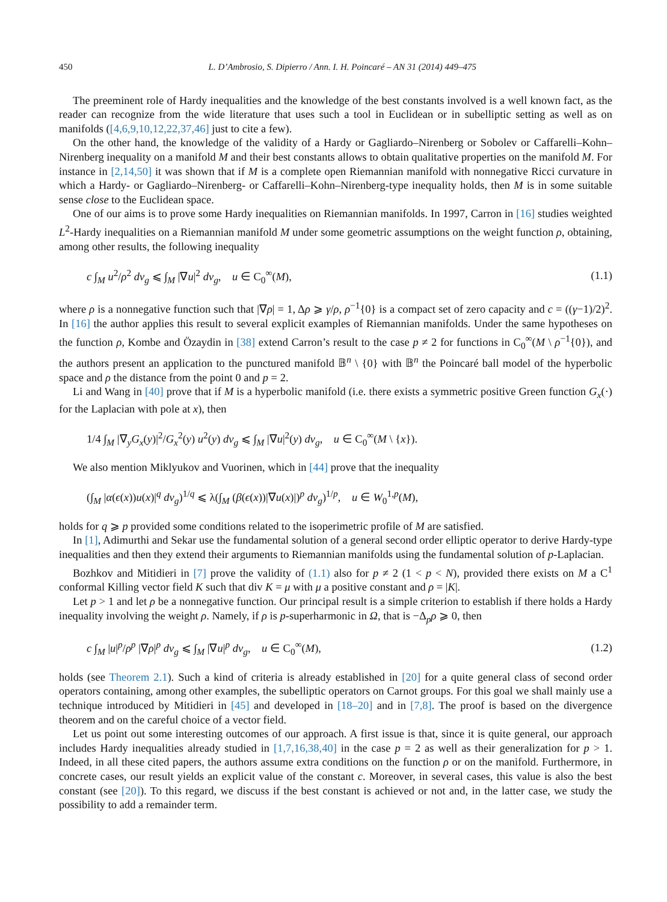450 L. D’Ambrosio, S. Dipierro / Ann. I. H. Poincaré – AN 31 (2014) 449–475
The preeminent role of Hardy inequalities and the knowledge of the best constants involved is a well known fact, as the reader can recognize from the wide literature that uses such a tool in Euclidean or in subelliptic setting as well as on manifolds ([4,6,9,10,12,22,37,46] just to cite a few).
On the other hand, the knowledge of the validity of a Hardy or Gagliardo–Nirenberg or Sobolev or Caffarelli–Kohn–Nirenberg inequality on a manifold M and their best constants allows to obtain qualitative properties on the manifold M. For instance in [2,14,50] it was shown that if M is a complete open Riemannian manifold with nonnegative Ricci curvature in which a Hardy- or Gagliardo–Nirenberg- or Caffarelli–Kohn–Nirenberg-type inequality holds, then M is in some suitable sense close to the Euclidean space.
One of our aims is to prove some Hardy inequalities on Riemannian manifolds. In 1997, Carron in [16] studies weighted L<sup>2</sup>-Hardy inequalities on a Riemannian manifold M under some geometric assumptions on the weight function ρ, obtaining, among other results, the following inequality
c ∫<sub>M</sub> u<sup>2</sup>/ρ<sup>2</sup> dv<sub>g</sub> ⩽ ∫<sub>M</sub> |∇u|<sup>2</sup> dv<sub>g</sub>, u ∈ C<sub>0</sub><sup>∞</sup>(M), (1.1)
where ρ is a nonnegative function such that |∇ρ| = 1, Δρ ⩾ γ/ρ, ρ<sup>−1</sup>{0} is a compact set of zero capacity and c = ((γ−1)/2)<sup>2</sup>. In [16] the author applies this result to several explicit examples of Riemannian manifolds. Under the same hypotheses on the function ρ, Kombe and Özaydin in [38] extend Carron’s result to the case p ≠ 2 for functions in C<sub>0</sub><sup>∞</sup>(M \ ρ<sup>−1</sup>{0}), and the authors present an application to the punctured manifold 𝔹<sup>n</sup> \ {0} with 𝔹<sup>n</sup> the Poincaré ball model of the hyperbolic space and ρ the distance from the point 0 and p = 2.
Li and Wang in [40] prove that if M is a hyperbolic manifold (i.e. there exists a symmetric positive Green function G<sub>x</sub>(·) for the Laplacian with pole at x), then
1/4 ∫<sub>M</sub> |∇<sub>y</sub>G<sub>x</sub>(y)|<sup>2</sup>/G<sub>x</sub><sup>2</sup>(y) u<sup>2</sup>(y) dv<sub>g</sub> ⩽ ∫<sub>M</sub> |∇u|<sup>2</sup>(y) dv<sub>g</sub>, u ∈ C<sub>0</sub><sup>∞</sup>(M \ {x}).
We also mention Miklyukov and Vuorinen, which in [44] prove that the inequality
(∫<sub>M</sub> |α(ϵ(x))u(x)|<sup>q</sup> dv<sub>g</sub>)<sup>1/q</sup> ⩽ λ(∫<sub>M</sub> (β(ϵ(x))|∇u(x)|)<sup>p</sup> dv<sub>g</sub>)<sup>1/p</sup>, u ∈ W<sub>0</sub><sup>1,p</sup>(M),
holds for q ⩾ p provided some conditions related to the isoperimetric profile of M are satisfied.
In [1], Adimurthi and Sekar use the fundamental solution of a general second order elliptic operator to derive Hardy-type inequalities and then they extend their arguments to Riemannian manifolds using the fundamental solution of p-Laplacian.
Bozhkov and Mitidieri in [7] prove the validity of (1.1) also for p ≠ 2 (1 < p < N), provided there exists on M a C<sup>1</sup> conformal Killing vector field K such that div K = μ with μ a positive constant and ρ = |K|.
Let p > 1 and let ρ be a nonnegative function. Our principal result is a simple criterion to establish if there holds a Hardy inequality involving the weight ρ. Namely, if ρ is p-superharmonic in Ω, that is −Δ<sub>p</sub>ρ ⩾ 0, then
c ∫<sub>M</sub> |u|<sup>p</sup>/ρ<sup>p</sup> |∇ρ|<sup>p</sup> dv<sub>g</sub> ⩽ ∫<sub>M</sub> |∇u|<sup>p</sup> dv<sub>g</sub>, u ∈ C<sub>0</sub><sup>∞</sup>(M), (1.2)
holds (see Theorem 2.1). Such a kind of criteria is already established in [20] for a quite general class of second order operators containing, among other examples, the subelliptic operators on Carnot groups. For this goal we shall mainly use a technique introduced by Mitidieri in [45] and developed in [18–20] and in [7,8]. The proof is based on the divergence theorem and on the careful choice of a vector field.
Let us point out some interesting outcomes of our approach. A first issue is that, since it is quite general, our approach includes Hardy inequalities already studied in [1,7,16,38,40] in the case p = 2 as well as their generalization for p > 1. Indeed, in all these cited papers, the authors assume extra conditions on the function ρ or on the manifold. Furthermore, in concrete cases, our result yields an explicit value of the constant c. Moreover, in several cases, this value is also the best constant (see [20]). To this regard, we discuss if the best constant is achieved or not and, in the latter case, we study the possibility to add a remainder term.